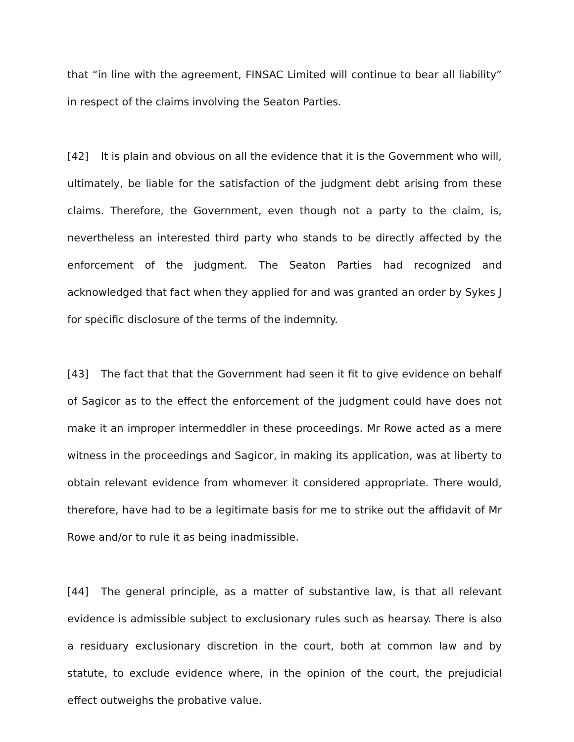that “in line with the agreement, FINSAC Limited will continue to bear all liability” in respect of the claims involving the Seaton Parties.
[42] It is plain and obvious on all the evidence that it is the Government who will, ultimately, be liable for the satisfaction of the judgment debt arising from these claims. Therefore, the Government, even though not a party to the claim, is, nevertheless an interested third party who stands to be directly affected by the enforcement of the judgment. The Seaton Parties had recognized and acknowledged that fact when they applied for and was granted an order by Sykes J for specific disclosure of the terms of the indemnity.
[43] The fact that that the Government had seen it fit to give evidence on behalf of Sagicor as to the effect the enforcement of the judgment could have does not make it an improper intermeddler in these proceedings. Mr Rowe acted as a mere witness in the proceedings and Sagicor, in making its application, was at liberty to obtain relevant evidence from whomever it considered appropriate. There would, therefore, have had to be a legitimate basis for me to strike out the affidavit of Mr Rowe and/or to rule it as being inadmissible.
[44] The general principle, as a matter of substantive law, is that all relevant evidence is admissible subject to exclusionary rules such as hearsay. There is also a residuary exclusionary discretion in the court, both at common law and by statute, to exclude evidence where, in the opinion of the court, the prejudicial effect outweighs the probative value.